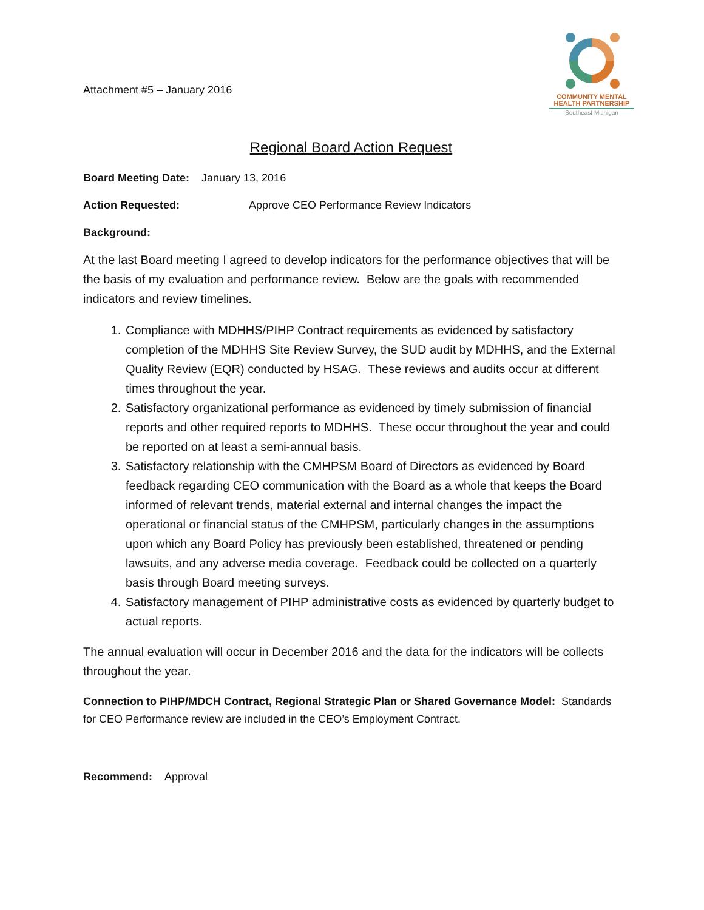Attachment #5 – January 2016
COMMUNITY MENTAL
HEALTH PARTNERSHIP
Southeast Michigan
Regional Board Action Request
Board Meeting Date: January 13, 2016
Action Requested: Approve CEO Performance Review Indicators
Background:
At the last Board meeting I agreed to develop indicators for the performance objectives that will be the basis of my evaluation and performance review. Below are the goals with recommended indicators and review timelines.
1. Compliance with MDHHS/PIHP Contract requirements as evidenced by satisfactory completion of the MDHHS Site Review Survey, the SUD audit by MDHHS, and the External Quality Review (EQR) conducted by HSAG. These reviews and audits occur at different times throughout the year.
2. Satisfactory organizational performance as evidenced by timely submission of financial reports and other required reports to MDHHS. These occur throughout the year and could be reported on at least a semi-annual basis.
3. Satisfactory relationship with the CMHPSM Board of Directors as evidenced by Board feedback regarding CEO communication with the Board as a whole that keeps the Board informed of relevant trends, material external and internal changes the impact the operational or financial status of the CMHPSM, particularly changes in the assumptions upon which any Board Policy has previously been established, threatened or pending lawsuits, and any adverse media coverage. Feedback could be collected on a quarterly basis through Board meeting surveys.
4. Satisfactory management of PIHP administrative costs as evidenced by quarterly budget to actual reports.
The annual evaluation will occur in December 2016 and the data for the indicators will be collects throughout the year.
Connection to PIHP/MDCH Contract, Regional Strategic Plan or Shared Governance Model: Standards for CEO Performance review are included in the CEO’s Employment Contract.
Recommend: Approval